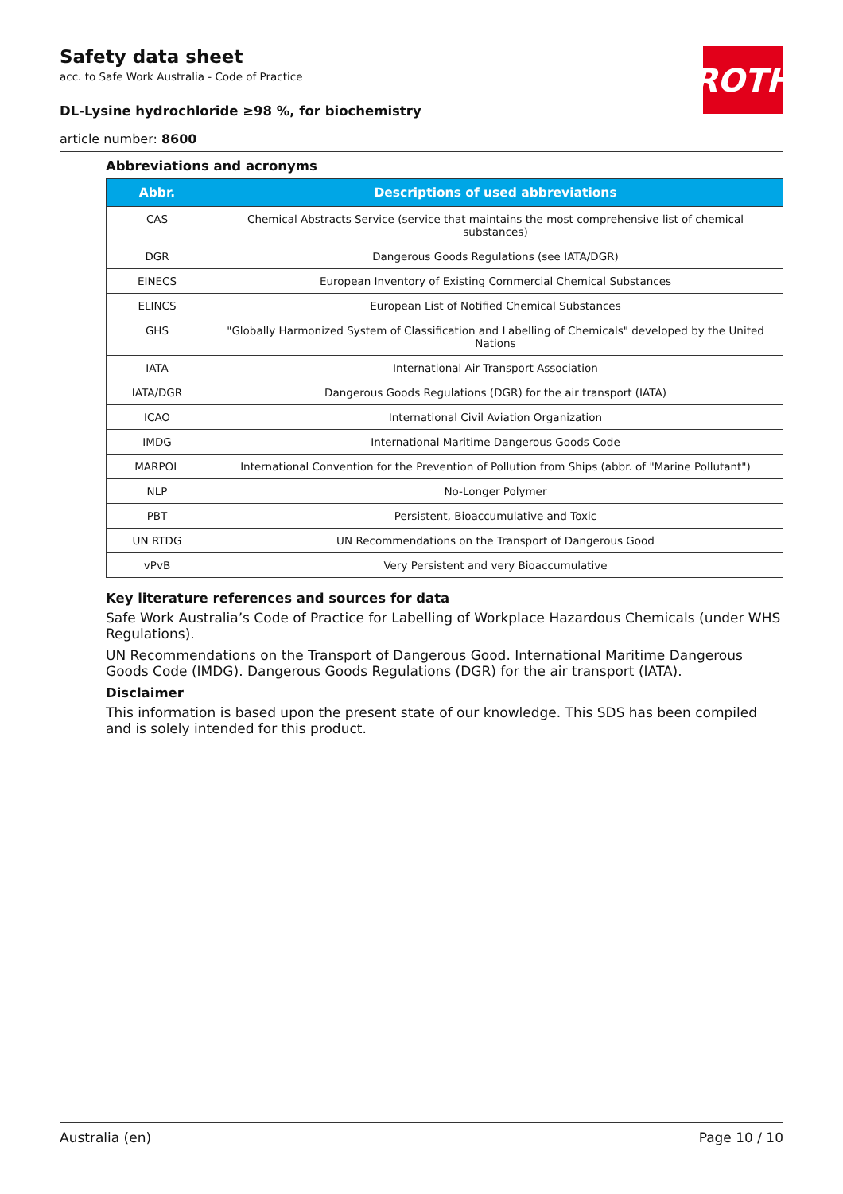ROTH
Safety data sheet
acc. to Safe Work Australia - Code of Practice
DL-Lysine hydrochloride ≥98 %, for biochemistry
article number: 8600
Abbreviations and acronyms
| Abbr. | Descriptions of used abbreviations |
| --- | --- |
| CAS | Chemical Abstracts Service (service that maintains the most comprehensive list of chemical substances) |
| DGR | Dangerous Goods Regulations (see IATA/DGR) |
| EINECS | European Inventory of Existing Commercial Chemical Substances |
| ELINCS | European List of Notified Chemical Substances |
| GHS | "Globally Harmonized System of Classification and Labelling of Chemicals" developed by the United Nations |
| IATA | International Air Transport Association |
| IATA/DGR | Dangerous Goods Regulations (DGR) for the air transport (IATA) |
| ICAO | International Civil Aviation Organization |
| IMDG | International Maritime Dangerous Goods Code |
| MARPOL | International Convention for the Prevention of Pollution from Ships (abbr. of "Marine Pollutant") |
| NLP | No-Longer Polymer |
| PBT | Persistent, Bioaccumulative and Toxic |
| UN RTDG | UN Recommendations on the Transport of Dangerous Good |
| vPvB | Very Persistent and very Bioaccumulative |
Key literature references and sources for data
Safe Work Australia’s Code of Practice for Labelling of Workplace Hazardous Chemicals (under WHS Regulations).
UN Recommendations on the Transport of Dangerous Good. International Maritime Dangerous Goods Code (IMDG). Dangerous Goods Regulations (DGR) for the air transport (IATA).
Disclaimer
This information is based upon the present state of our knowledge. This SDS has been compiled and is solely intended for this product.
Australia (en) Page 10 / 10